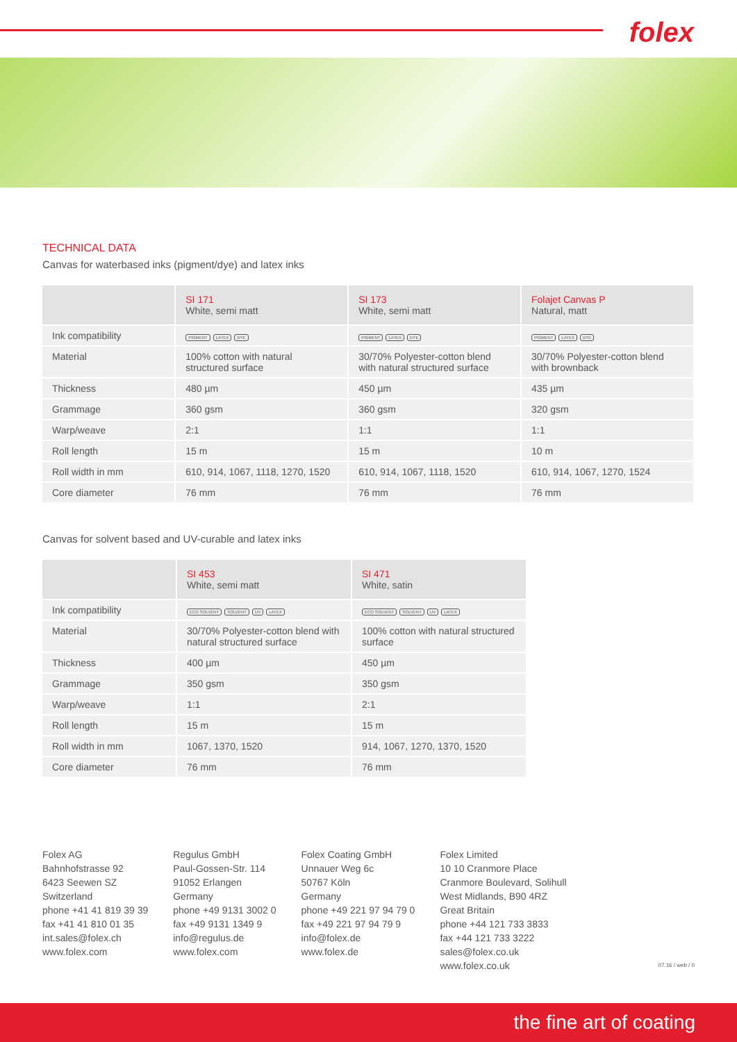folex
TECHNICAL DATA
Canvas for waterbased inks (pigment/dye) and latex inks
| | SI 171 White, semi matt | SI 173 White, semi matt | Folajet Canvas P Natural, matt |
| --- | --- | --- | --- |
| Ink compatibility | PIGMENT LATEX DYE | PIGMENT LATEX DYE | PIGMENT LATEX DYE |
| Material | 100% cotton with natural structured surface | 30/70% Polyester-cotton blend with natural structured surface | 30/70% Polyester-cotton blend with brownback |
| Thickness | 480 µm | 450 µm | 435 µm |
| Grammage | 360 gsm | 360 gsm | 320 gsm |
| Warp/weave | 2:1 | 1:1 | 1:1 |
| Roll length | 15 m | 15 m | 10 m |
| Roll width in mm | 610, 914, 1067, 1118, 1270, 1520 | 610, 914, 1067, 1118, 1520 | 610, 914, 1067, 1270, 1524 |
| Core diameter | 76 mm | 76 mm | 76 mm |
Canvas for solvent based and UV-curable and latex inks
| | SI 453 White, semi matt | SI 471 White, satin |
| --- | --- | --- |
| Ink compatibility | ECO SOLVENT SOLVENT UV LATEX | ECO SOLVENT SOLVENT UV LATEX |
| Material | 30/70% Polyester-cotton blend with natural structured surface | 100% cotton with natural structured surface |
| Thickness | 400 µm | 450 µm |
| Grammage | 350 gsm | 350 gsm |
| Warp/weave | 1:1 | 2:1 |
| Roll length | 15 m | 15 m |
| Roll width in mm | 1067, 1370, 1520 | 914, 1067, 1270, 1370, 1520 |
| Core diameter | 76 mm | 76 mm |
Folex AG
Bahnhofstrasse 92
6423 Seewen SZ
Switzerland
phone +41 41 819 39 39
fax +41 41 810 01 35
int.sales@folex.ch
www.folex.com
Regulus GmbH
Paul-Gossen-Str. 114
91052 Erlangen
Germany
phone +49 9131 3002 0
fax +49 9131 1349 9
info@regulus.de
www.folex.com
Folex Coating GmbH
Unnauer Weg 6c
50767 Köln
Germany
phone +49 221 97 94 79 0
fax +49 221 97 94 79 9
info@folex.de
www.folex.de
Folex Limited
10 10 Cranmore Place
Cranmore Boulevard, Solihull
West Midlands, B90 4RZ
Great Britain
phone +44 121 733 3833
fax +44 121 733 3222
sales@folex.co.uk
www.folex.co.uk
07.16 / web / 0
the fine art of coating